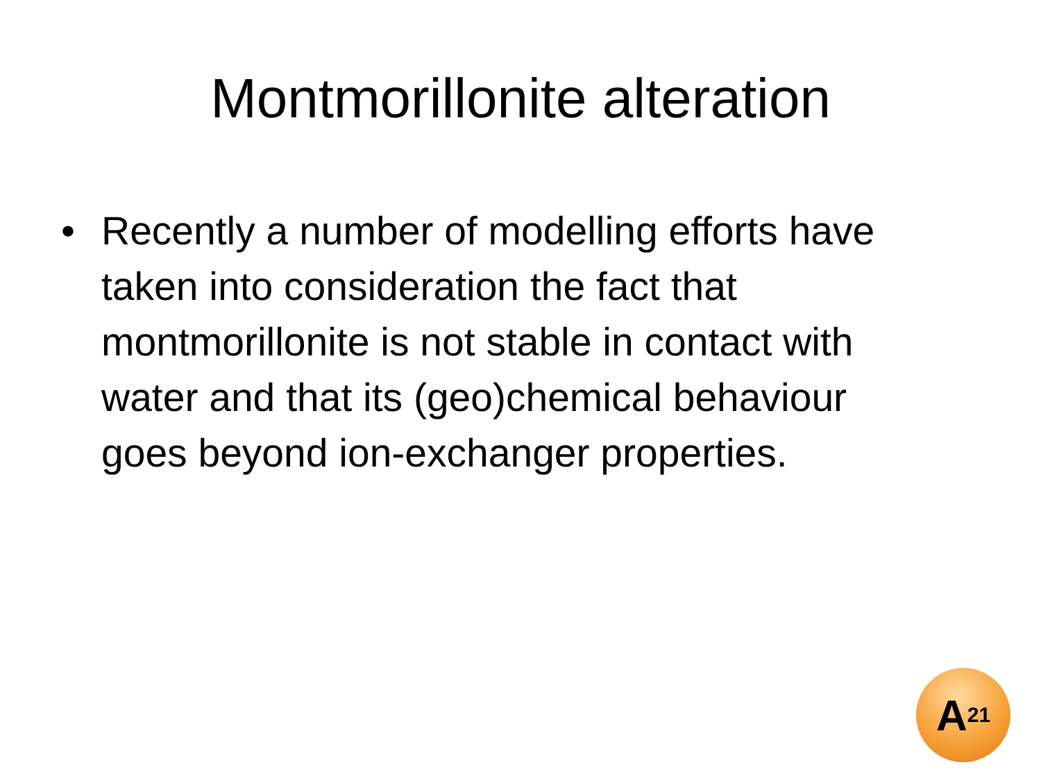Montmorillonite alteration
• Recently a number of modelling efforts have taken into consideration the fact that montmorillonite is not stable in contact with water and that its (geo)chemical behaviour goes beyond ion-exchanger properties.
A<sup>21</sup>